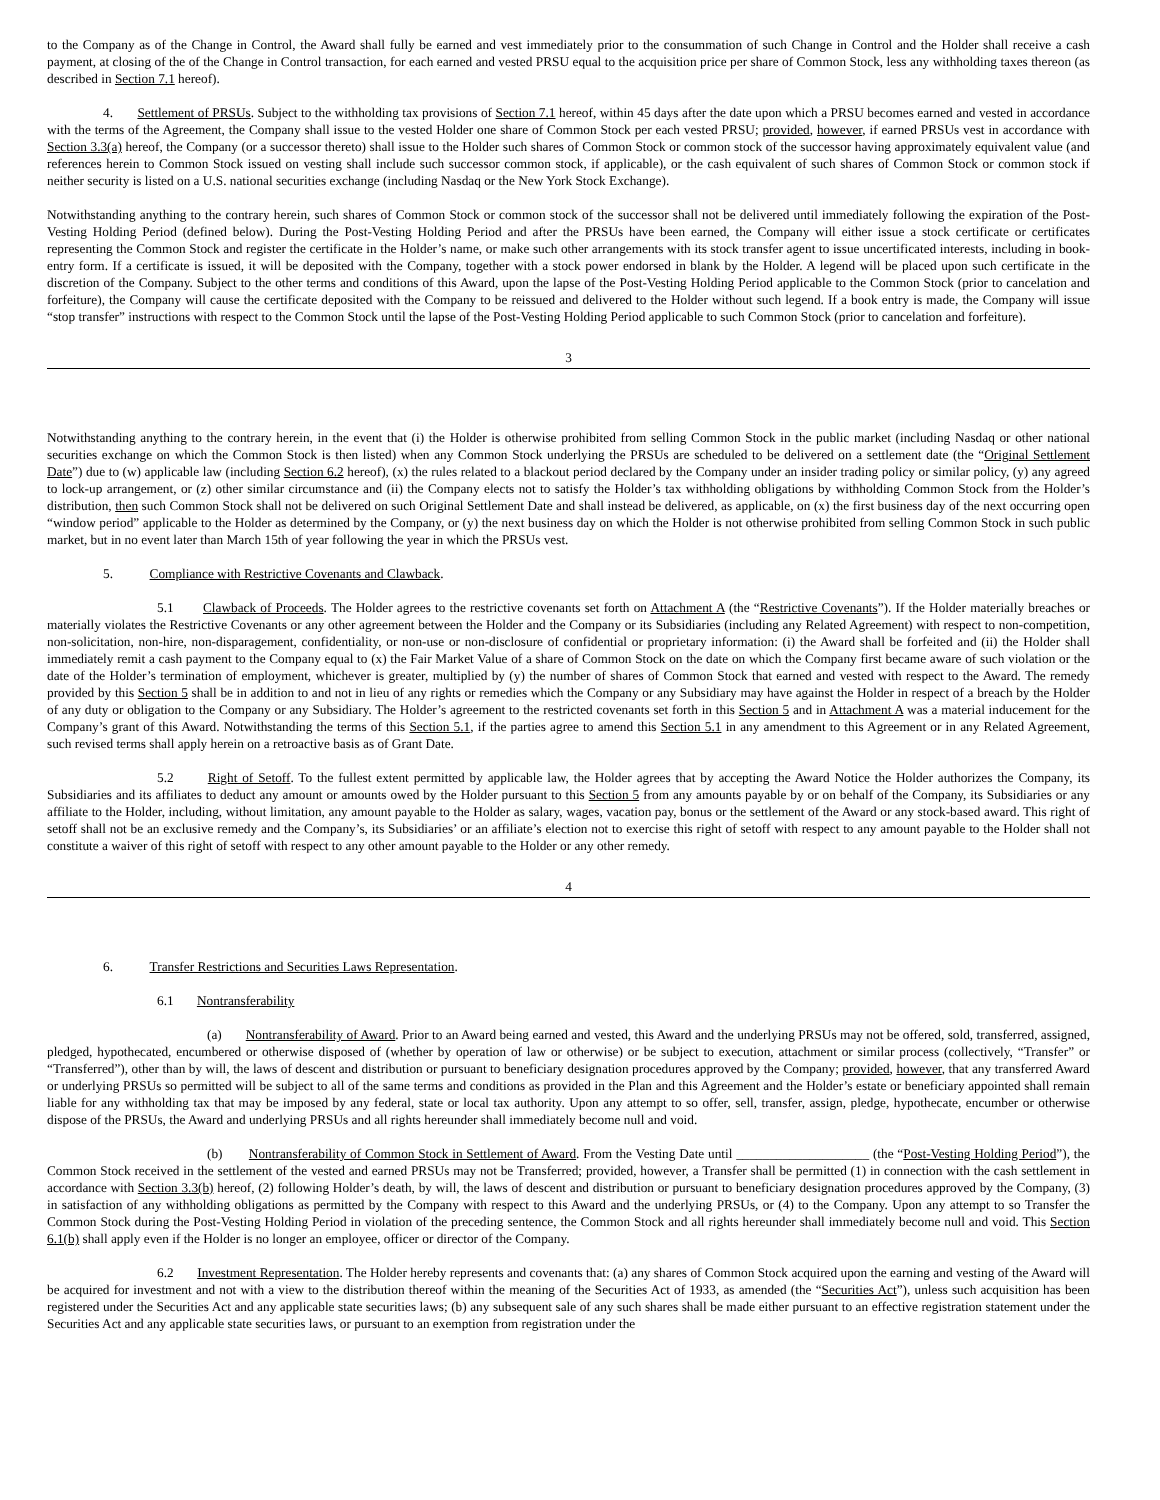to the Company as of the Change in Control, the Award shall fully be earned and vest immediately prior to the consummation of such Change in Control and the Holder shall receive a cash payment, at closing of the of the Change in Control transaction, for each earned and vested PRSU equal to the acquisition price per share of Common Stock, less any withholding taxes thereon (as described in Section 7.1 hereof).
4. Settlement of PRSUs. Subject to the withholding tax provisions of Section 7.1 hereof, within 45 days after the date upon which a PRSU becomes earned and vested in accordance with the terms of the Agreement, the Company shall issue to the vested Holder one share of Common Stock per each vested PRSU; provided, however, if earned PRSUs vest in accordance with Section 3.3(a) hereof, the Company (or a successor thereto) shall issue to the Holder such shares of Common Stock or common stock of the successor having approximately equivalent value (and references herein to Common Stock issued on vesting shall include such successor common stock, if applicable), or the cash equivalent of such shares of Common Stock or common stock if neither security is listed on a U.S. national securities exchange (including Nasdaq or the New York Stock Exchange).
Notwithstanding anything to the contrary herein, such shares of Common Stock or common stock of the successor shall not be delivered until immediately following the expiration of the Post-Vesting Holding Period (defined below). During the Post-Vesting Holding Period and after the PRSUs have been earned, the Company will either issue a stock certificate or certificates representing the Common Stock and register the certificate in the Holder’s name, or make such other arrangements with its stock transfer agent to issue uncertificated interests, including in book-entry form. If a certificate is issued, it will be deposited with the Company, together with a stock power endorsed in blank by the Holder. A legend will be placed upon such certificate in the discretion of the Company. Subject to the other terms and conditions of this Award, upon the lapse of the Post-Vesting Holding Period applicable to the Common Stock (prior to cancelation and forfeiture), the Company will cause the certificate deposited with the Company to be reissued and delivered to the Holder without such legend. If a book entry is made, the Company will issue “stop transfer” instructions with respect to the Common Stock until the lapse of the Post-Vesting Holding Period applicable to such Common Stock (prior to cancelation and forfeiture).
3
Notwithstanding anything to the contrary herein, in the event that (i) the Holder is otherwise prohibited from selling Common Stock in the public market (including Nasdaq or other national securities exchange on which the Common Stock is then listed) when any Common Stock underlying the PRSUs are scheduled to be delivered on a settlement date (the “Original Settlement Date”) due to (w) applicable law (including Section 6.2 hereof), (x) the rules related to a blackout period declared by the Company under an insider trading policy or similar policy, (y) any agreed to lock-up arrangement, or (z) other similar circumstance and (ii) the Company elects not to satisfy the Holder’s tax withholding obligations by withholding Common Stock from the Holder’s distribution, then such Common Stock shall not be delivered on such Original Settlement Date and shall instead be delivered, as applicable, on (x) the first business day of the next occurring open “window period” applicable to the Holder as determined by the Company, or (y) the next business day on which the Holder is not otherwise prohibited from selling Common Stock in such public market, but in no event later than March 15th of year following the year in which the PRSUs vest.
5. Compliance with Restrictive Covenants and Clawback.
5.1 Clawback of Proceeds. The Holder agrees to the restrictive covenants set forth on Attachment A (the “Restrictive Covenants”). If the Holder materially breaches or materially violates the Restrictive Covenants or any other agreement between the Holder and the Company or its Subsidiaries (including any Related Agreement) with respect to non-competition, non-solicitation, non-hire, non-disparagement, confidentiality, or non-use or non-disclosure of confidential or proprietary information: (i) the Award shall be forfeited and (ii) the Holder shall immediately remit a cash payment to the Company equal to (x) the Fair Market Value of a share of Common Stock on the date on which the Company first became aware of such violation or the date of the Holder’s termination of employment, whichever is greater, multiplied by (y) the number of shares of Common Stock that earned and vested with respect to the Award. The remedy provided by this Section 5 shall be in addition to and not in lieu of any rights or remedies which the Company or any Subsidiary may have against the Holder in respect of a breach by the Holder of any duty or obligation to the Company or any Subsidiary. The Holder’s agreement to the restricted covenants set forth in this Section 5 and in Attachment A was a material inducement for the Company’s grant of this Award. Notwithstanding the terms of this Section 5.1, if the parties agree to amend this Section 5.1 in any amendment to this Agreement or in any Related Agreement, such revised terms shall apply herein on a retroactive basis as of Grant Date.
5.2 Right of Setoff. To the fullest extent permitted by applicable law, the Holder agrees that by accepting the Award Notice the Holder authorizes the Company, its Subsidiaries and its affiliates to deduct any amount or amounts owed by the Holder pursuant to this Section 5 from any amounts payable by or on behalf of the Company, its Subsidiaries or any affiliate to the Holder, including, without limitation, any amount payable to the Holder as salary, wages, vacation pay, bonus or the settlement of the Award or any stock-based award. This right of setoff shall not be an exclusive remedy and the Company’s, its Subsidiaries’ or an affiliate’s election not to exercise this right of setoff with respect to any amount payable to the Holder shall not constitute a waiver of this right of setoff with respect to any other amount payable to the Holder or any other remedy.
4
6. Transfer Restrictions and Securities Laws Representation.
6.1 Nontransferability
(a) Nontransferability of Award. Prior to an Award being earned and vested, this Award and the underlying PRSUs may not be offered, sold, transferred, assigned, pledged, hypothecated, encumbered or otherwise disposed of (whether by operation of law or otherwise) or be subject to execution, attachment or similar process (collectively, “Transfer” or “Transferred”), other than by will, the laws of descent and distribution or pursuant to beneficiary designation procedures approved by the Company; provided, however, that any transferred Award or underlying PRSUs so permitted will be subject to all of the same terms and conditions as provided in the Plan and this Agreement and the Holder’s estate or beneficiary appointed shall remain liable for any withholding tax that may be imposed by any federal, state or local tax authority. Upon any attempt to so offer, sell, transfer, assign, pledge, hypothecate, encumber or otherwise dispose of the PRSUs, the Award and underlying PRSUs and all rights hereunder shall immediately become null and void.
(b) Nontransferability of Common Stock in Settlement of Award. From the Vesting Date until ____________________ (the “Post-Vesting Holding Period”), the Common Stock received in the settlement of the vested and earned PRSUs may not be Transferred; provided, however, a Transfer shall be permitted (1) in connection with the cash settlement in accordance with Section 3.3(b) hereof, (2) following Holder’s death, by will, the laws of descent and distribution or pursuant to beneficiary designation procedures approved by the Company, (3) in satisfaction of any withholding obligations as permitted by the Company with respect to this Award and the underlying PRSUs, or (4) to the Company. Upon any attempt to so Transfer the Common Stock during the Post-Vesting Holding Period in violation of the preceding sentence, the Common Stock and all rights hereunder shall immediately become null and void. This Section 6.1(b) shall apply even if the Holder is no longer an employee, officer or director of the Company.
6.2 Investment Representation. The Holder hereby represents and covenants that: (a) any shares of Common Stock acquired upon the earning and vesting of the Award will be acquired for investment and not with a view to the distribution thereof within the meaning of the Securities Act of 1933, as amended (the “Securities Act”), unless such acquisition has been registered under the Securities Act and any applicable state securities laws; (b) any subsequent sale of any such shares shall be made either pursuant to an effective registration statement under the Securities Act and any applicable state securities laws, or pursuant to an exemption from registration under the